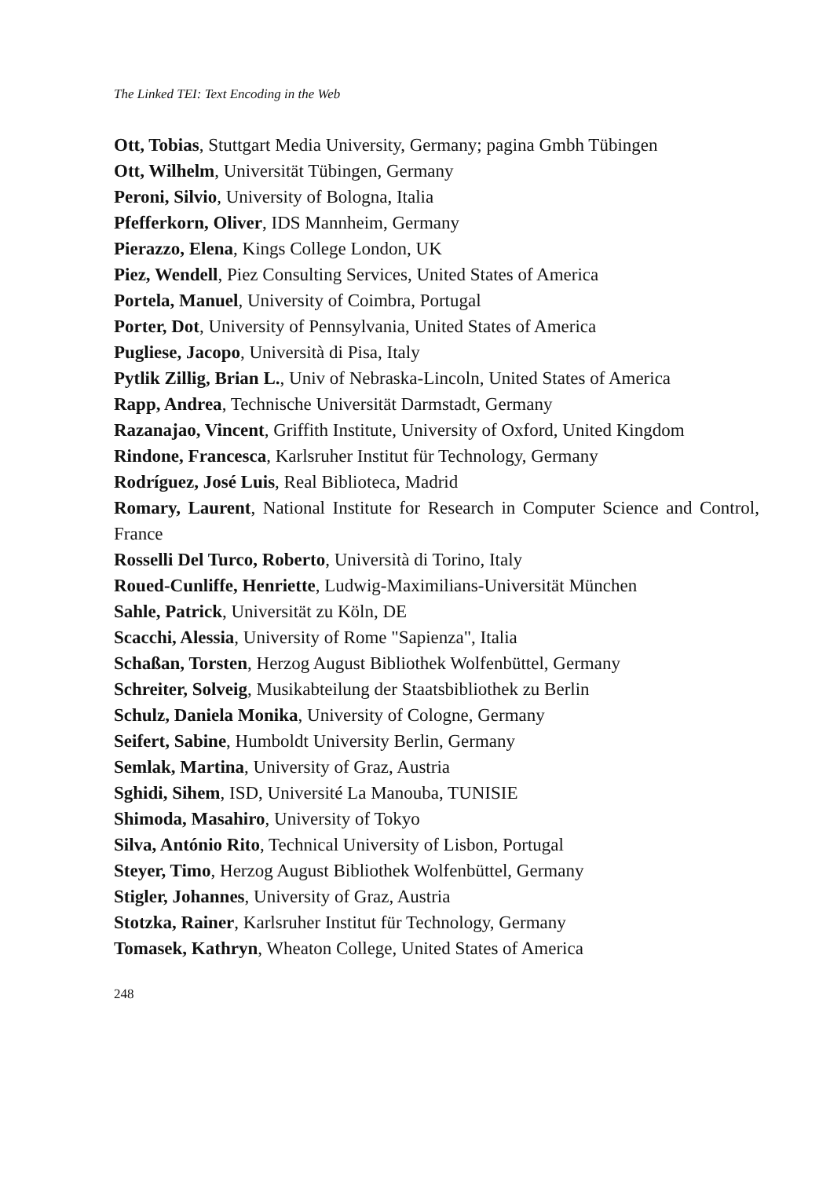The Linked TEI: Text Encoding in the Web
Ott, Tobias, Stuttgart Media University, Germany; pagina Gmbh Tübingen
Ott, Wilhelm, Universität Tübingen, Germany
Peroni, Silvio, University of Bologna, Italia
Pfefferkorn, Oliver, IDS Mannheim, Germany
Pierazzo, Elena, Kings College London, UK
Piez, Wendell, Piez Consulting Services, United States of America
Portela, Manuel, University of Coimbra, Portugal
Porter, Dot, University of Pennsylvania, United States of America
Pugliese, Jacopo, Università di Pisa, Italy
Pytlik Zillig, Brian L., Univ of Nebraska-Lincoln, United States of America
Rapp, Andrea, Technische Universität Darmstadt, Germany
Razanajao, Vincent, Griffith Institute, University of Oxford, United Kingdom
Rindone, Francesca, Karlsruher Institut für Technology, Germany
Rodríguez, José Luis, Real Biblioteca, Madrid
Romary, Laurent, National Institute for Research in Computer Science and Control, France
Rosselli Del Turco, Roberto, Università di Torino, Italy
Roued-Cunliffe, Henriette, Ludwig-Maximilians-Universität München
Sahle, Patrick, Universität zu Köln, DE
Scacchi, Alessia, University of Rome "Sapienza", Italia
Schaßan, Torsten, Herzog August Bibliothek Wolfenbüttel, Germany
Schreiter, Solveig, Musikabteilung der Staatsbibliothek zu Berlin
Schulz, Daniela Monika, University of Cologne, Germany
Seifert, Sabine, Humboldt University Berlin, Germany
Semlak, Martina, University of Graz, Austria
Sghidi, Sihem, ISD, Université La Manouba, TUNISIE
Shimoda, Masahiro, University of Tokyo
Silva, António Rito, Technical University of Lisbon, Portugal
Steyer, Timo, Herzog August Bibliothek Wolfenbüttel, Germany
Stigler, Johannes, University of Graz, Austria
Stotzka, Rainer, Karlsruher Institut für Technology, Germany
Tomasek, Kathryn, Wheaton College, United States of America
248